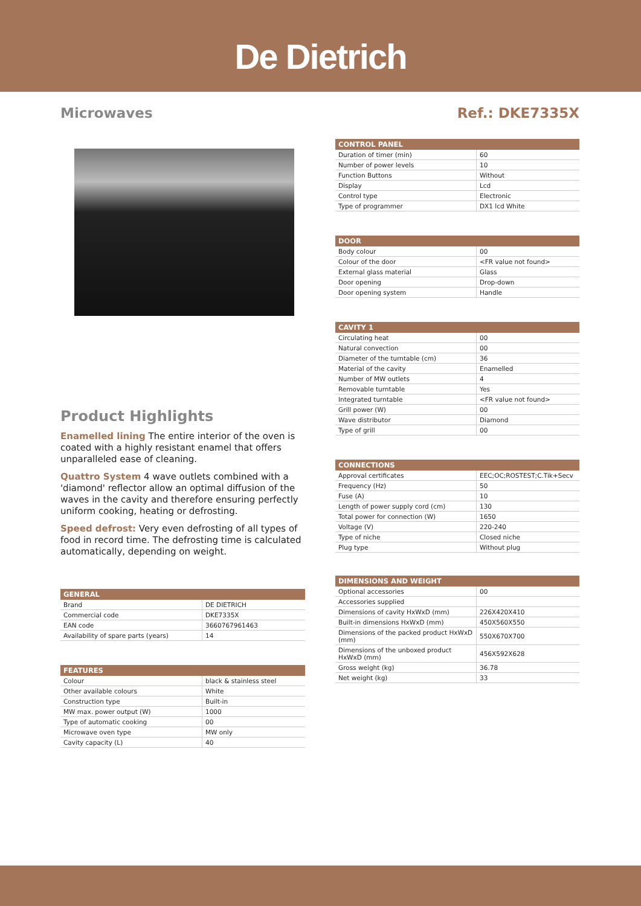De Dietrich
Microwaves
Product Highlights
Enamelled lining The entire interior of the oven is coated with a highly resistant enamel that offers unparalleled ease of cleaning.
Quattro System 4 wave outlets combined with a 'diamond' reflector allow an optimal diffusion of the waves in the cavity and therefore ensuring perfectly uniform cooking, heating or defrosting.
Speed defrost: Very even defrosting of all types of food in record time. The defrosting time is calculated automatically, depending on weight.
| GENERAL | |
| --- | --- |
| Brand | DE DIETRICH |
| Commercial code | DKE7335X |
| EAN code | 3660767961463 |
| Availability of spare parts (years) | 14 |
| FEATURES | |
| --- | --- |
| Colour | black & stainless steel |
| Other available colours | White |
| Construction type | Built-in |
| MW max. power output (W) | 1000 |
| Type of automatic cooking | 00 |
| Microwave oven type | MW only |
| Cavity capacity (L) | 40 |
Ref.: DKE7335X
| CONTROL PANEL | |
| --- | --- |
| Duration of timer (min) | 60 |
| Number of power levels | 10 |
| Function Buttons | Without |
| Display | Lcd |
| Control type | Electronic |
| Type of programmer | DX1 lcd White |
| DOOR | |
| --- | --- |
| Body colour | 00 |
| Colour of the door | <FR value not found> |
| External glass material | Glass |
| Door opening | Drop-down |
| Door opening system | Handle |
| CAVITY 1 | |
| --- | --- |
| Circulating heat | 00 |
| Natural convection | 00 |
| Diameter of the turntable (cm) | 36 |
| Material of the cavity | Enamelled |
| Number of MW outlets | 4 |
| Removable turntable | Yes |
| Integrated turntable | <FR value not found> |
| Grill power (W) | 00 |
| Wave distributor | Diamond |
| Type of grill | 00 |
| CONNECTIONS | |
| --- | --- |
| Approval certificates | EEC;OC;ROSTEST;C.Tik+Secv |
| Frequency (Hz) | 50 |
| Fuse (A) | 10 |
| Length of power supply cord (cm) | 130 |
| Total power for connection (W) | 1650 |
| Voltage (V) | 220-240 |
| Type of niche | Closed niche |
| Plug type | Without plug |
| DIMENSIONS AND WEIGHT | |
| --- | --- |
| Optional accessories | 00 |
| Accessories supplied | |
| Dimensions of cavity HxWxD (mm) | 226X420X410 |
| Built-in dimensions HxWxD (mm) | 450X560X550 |
| Dimensions of the packed product HxWxD (mm) | 550X670X700 |
| Dimensions of the unboxed product HxWxD (mm) | 456X592X628 |
| Gross weight (kg) | 36.78 |
| Net weight (kg) | 33 |